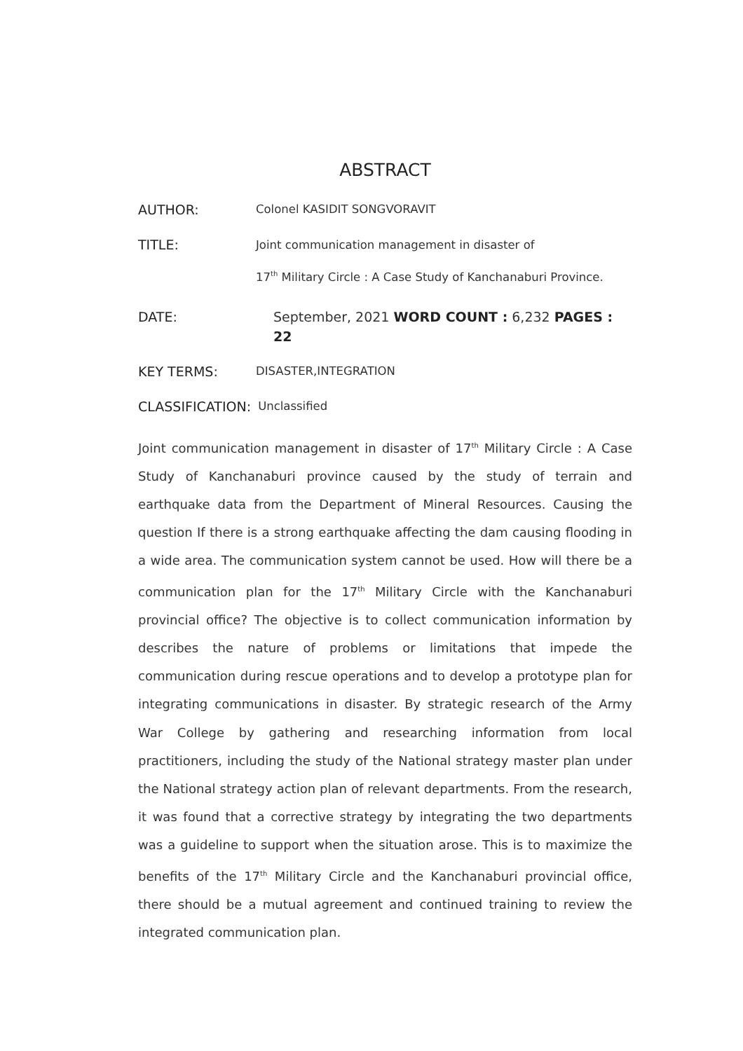ABSTRACT
AUTHOR:
Colonel KASIDIT SONGVORAVIT
TITLE:
Joint communication management in disaster of
17<sup>th</sup> Military Circle : A Case Study of Kanchanaburi Province.
DATE: September, 2021 WORD COUNT : 6,232 PAGES : 22
KEY TERMS:
DISASTER,INTEGRATION
CLASSIFICATION:
Unclassified
Joint communication management in disaster of 17<sup>th</sup> Military Circle : A Case Study of Kanchanaburi province caused by the study of terrain and earthquake data from the Department of Mineral Resources. Causing the question If there is a strong earthquake affecting the dam causing flooding in a wide area. The communication system cannot be used. How will there be a communication plan for the 17<sup>th</sup> Military Circle with the Kanchanaburi provincial office? The objective is to collect communication information by describes the nature of problems or limitations that impede the communication during rescue operations and to develop a prototype plan for integrating communications in disaster. By strategic research of the Army War College by gathering and researching information from local practitioners, including the study of the National strategy master plan under the National strategy action plan of relevant departments. From the research, it was found that a corrective strategy by integrating the two departments was a guideline to support when the situation arose. This is to maximize the benefits of the 17<sup>th</sup> Military Circle and the Kanchanaburi provincial office, there should be a mutual agreement and continued training to review the integrated communication plan.